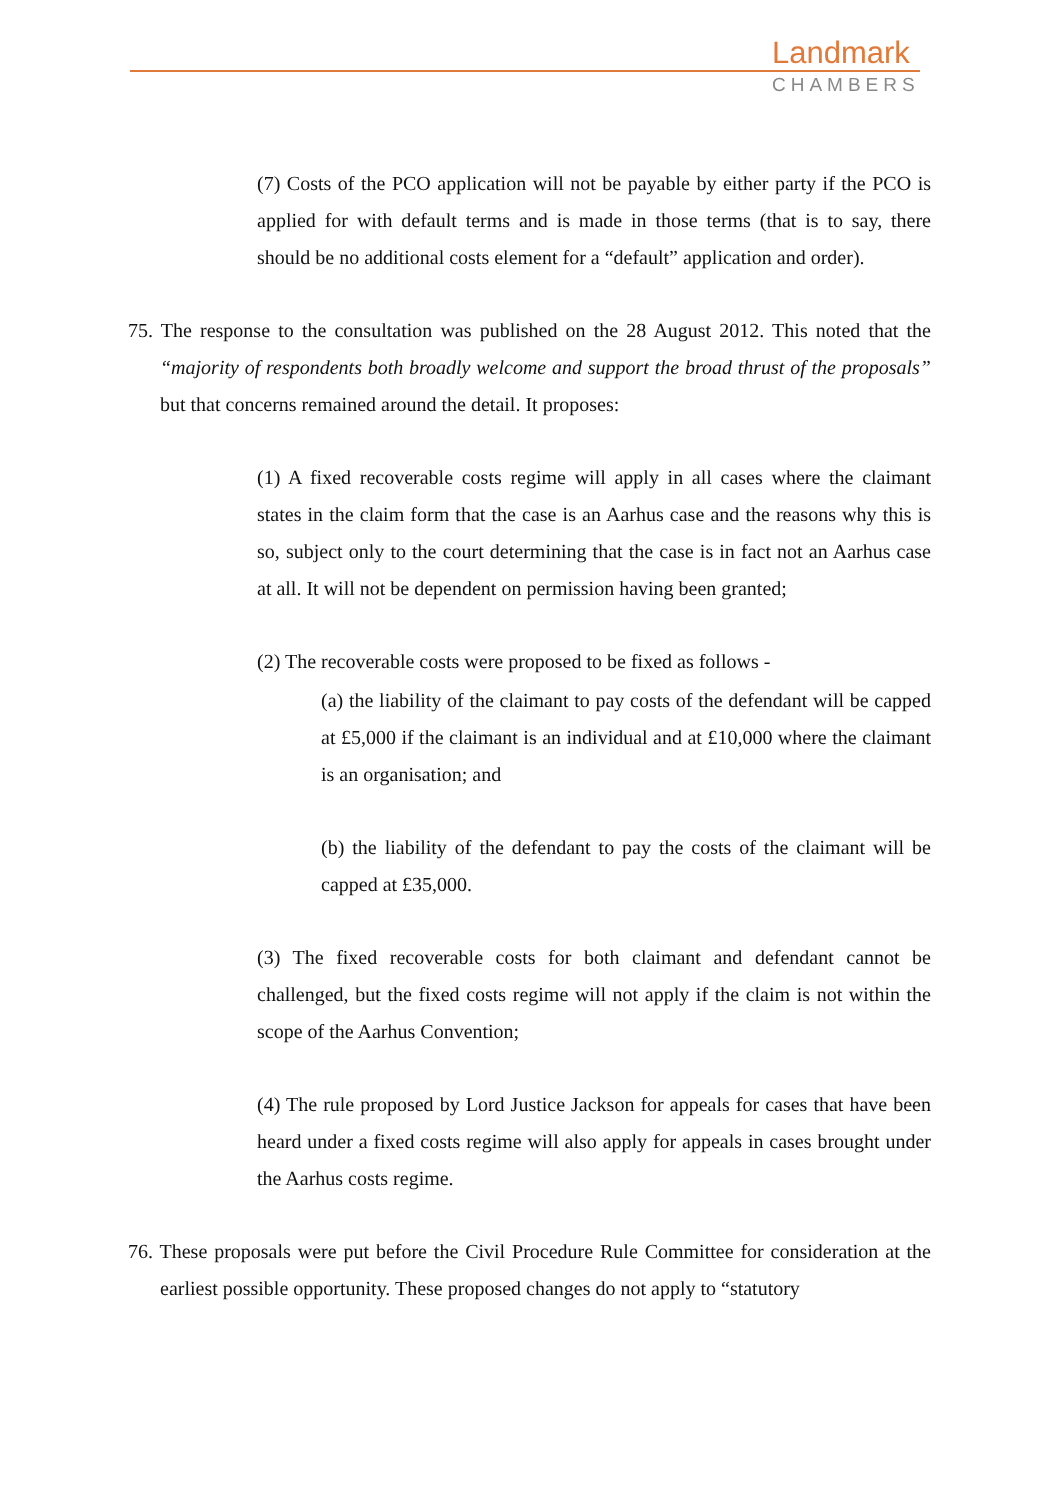Landmark
CHAMBERS
(7) Costs of the PCO application will not be payable by either party if the PCO is applied for with default terms and is made in those terms (that is to say, there should be no additional costs element for a “default” application and order).
75. The response to the consultation was published on the 28 August 2012. This noted that the “majority of respondents both broadly welcome and support the broad thrust of the proposals” but that concerns remained around the detail. It proposes:
(1) A fixed recoverable costs regime will apply in all cases where the claimant states in the claim form that the case is an Aarhus case and the reasons why this is so, subject only to the court determining that the case is in fact not an Aarhus case at all. It will not be dependent on permission having been granted;
(2) The recoverable costs were proposed to be fixed as follows -
(a) the liability of the claimant to pay costs of the defendant will be capped at £5,000 if the claimant is an individual and at £10,000 where the claimant is an organisation; and
(b) the liability of the defendant to pay the costs of the claimant will be capped at £35,000.
(3) The fixed recoverable costs for both claimant and defendant cannot be challenged, but the fixed costs regime will not apply if the claim is not within the scope of the Aarhus Convention;
(4) The rule proposed by Lord Justice Jackson for appeals for cases that have been heard under a fixed costs regime will also apply for appeals in cases brought under the Aarhus costs regime.
76. These proposals were put before the Civil Procedure Rule Committee for consideration at the earliest possible opportunity. These proposed changes do not apply to “statutory